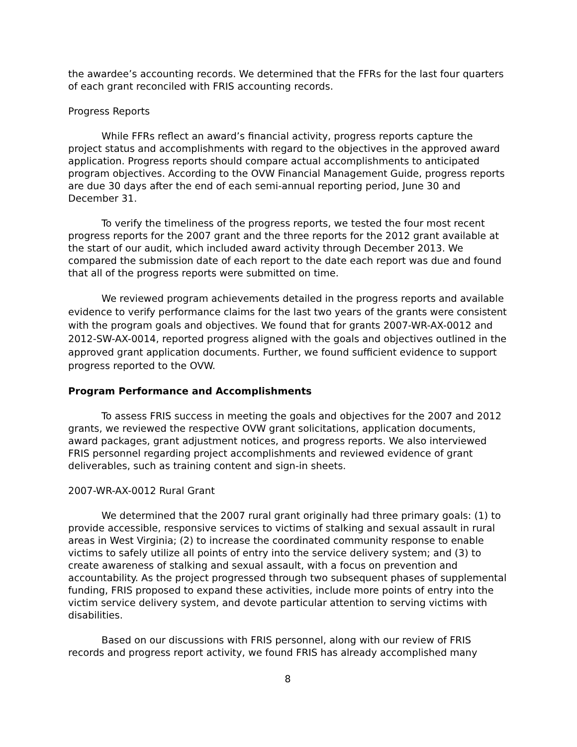the awardee’s accounting records. We determined that the FFRs for the last four quarters of each grant reconciled with FRIS accounting records.
Progress Reports
While FFRs reflect an award’s financial activity, progress reports capture the project status and accomplishments with regard to the objectives in the approved award application. Progress reports should compare actual accomplishments to anticipated program objectives. According to the OVW Financial Management Guide, progress reports are due 30 days after the end of each semi-annual reporting period, June 30 and December 31.
To verify the timeliness of the progress reports, we tested the four most recent progress reports for the 2007 grant and the three reports for the 2012 grant available at the start of our audit, which included award activity through December 2013. We compared the submission date of each report to the date each report was due and found that all of the progress reports were submitted on time.
We reviewed program achievements detailed in the progress reports and available evidence to verify performance claims for the last two years of the grants were consistent with the program goals and objectives. We found that for grants 2007-WR-AX-0012 and 2012-SW-AX-0014, reported progress aligned with the goals and objectives outlined in the approved grant application documents. Further, we found sufficient evidence to support progress reported to the OVW.
Program Performance and Accomplishments
To assess FRIS success in meeting the goals and objectives for the 2007 and 2012 grants, we reviewed the respective OVW grant solicitations, application documents, award packages, grant adjustment notices, and progress reports. We also interviewed FRIS personnel regarding project accomplishments and reviewed evidence of grant deliverables, such as training content and sign-in sheets.
2007-WR-AX-0012 Rural Grant
We determined that the 2007 rural grant originally had three primary goals: (1) to provide accessible, responsive services to victims of stalking and sexual assault in rural areas in West Virginia; (2) to increase the coordinated community response to enable victims to safely utilize all points of entry into the service delivery system; and (3) to create awareness of stalking and sexual assault, with a focus on prevention and accountability. As the project progressed through two subsequent phases of supplemental funding, FRIS proposed to expand these activities, include more points of entry into the victim service delivery system, and devote particular attention to serving victims with disabilities.
Based on our discussions with FRIS personnel, along with our review of FRIS records and progress report activity, we found FRIS has already accomplished many
8